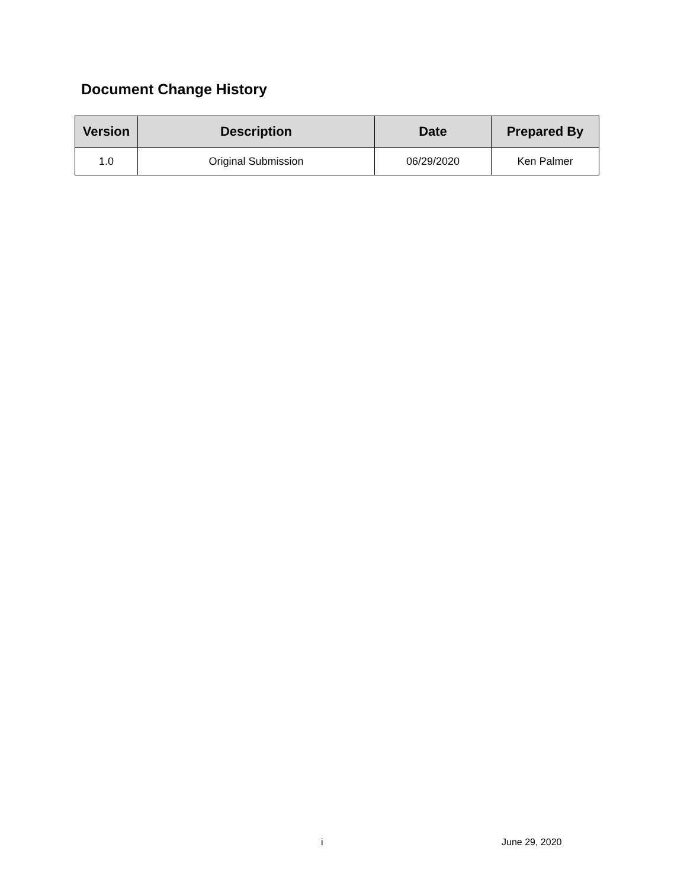Document Change History
| Version | Description | Date | Prepared By |
| --- | --- | --- | --- |
| 1.0 | Original Submission | 06/29/2020 | Ken Palmer |
i June 29, 2020